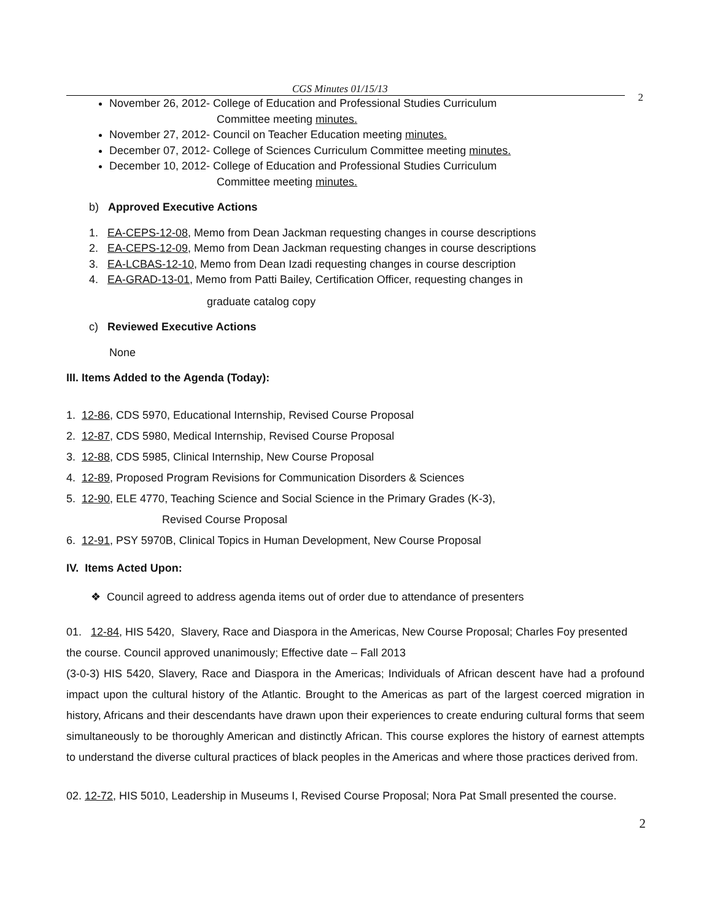CGS Minutes 01/15/13 2
November 26, 2012- College of Education and Professional Studies Curriculum
Committee meeting minutes.
November 27, 2012- Council on Teacher Education meeting minutes.
December 07, 2012- College of Sciences Curriculum Committee meeting minutes.
December 10, 2012- College of Education and Professional Studies Curriculum
Committee meeting minutes.
b) Approved Executive Actions
1. EA-CEPS-12-08, Memo from Dean Jackman requesting changes in course descriptions
2. EA-CEPS-12-09, Memo from Dean Jackman requesting changes in course descriptions
3. EA-LCBAS-12-10, Memo from Dean Izadi requesting changes in course description
4. EA-GRAD-13-01, Memo from Patti Bailey, Certification Officer, requesting changes in
graduate catalog copy
c) Reviewed Executive Actions
None
III. Items Added to the Agenda (Today):
1. 12-86, CDS 5970, Educational Internship, Revised Course Proposal
2. 12-87, CDS 5980, Medical Internship, Revised Course Proposal
3. 12-88, CDS 5985, Clinical Internship, New Course Proposal
4. 12-89, Proposed Program Revisions for Communication Disorders & Sciences
5. 12-90, ELE 4770, Teaching Science and Social Science in the Primary Grades (K-3),
Revised Course Proposal
6. 12-91, PSY 5970B, Clinical Topics in Human Development, New Course Proposal
IV. Items Acted Upon:
❖ Council agreed to address agenda items out of order due to attendance of presenters
01. 12-84, HIS 5420, Slavery, Race and Diaspora in the Americas, New Course Proposal; Charles Foy presented the course. Council approved unanimously; Effective date – Fall 2013
(3-0-3) HIS 5420, Slavery, Race and Diaspora in the Americas; Individuals of African descent have had a profound impact upon the cultural history of the Atlantic. Brought to the Americas as part of the largest coerced migration in history, Africans and their descendants have drawn upon their experiences to create enduring cultural forms that seem simultaneously to be thoroughly American and distinctly African. This course explores the history of earnest attempts to understand the diverse cultural practices of black peoples in the Americas and where those practices derived from.
02. 12-72, HIS 5010, Leadership in Museums I, Revised Course Proposal; Nora Pat Small presented the course.
2